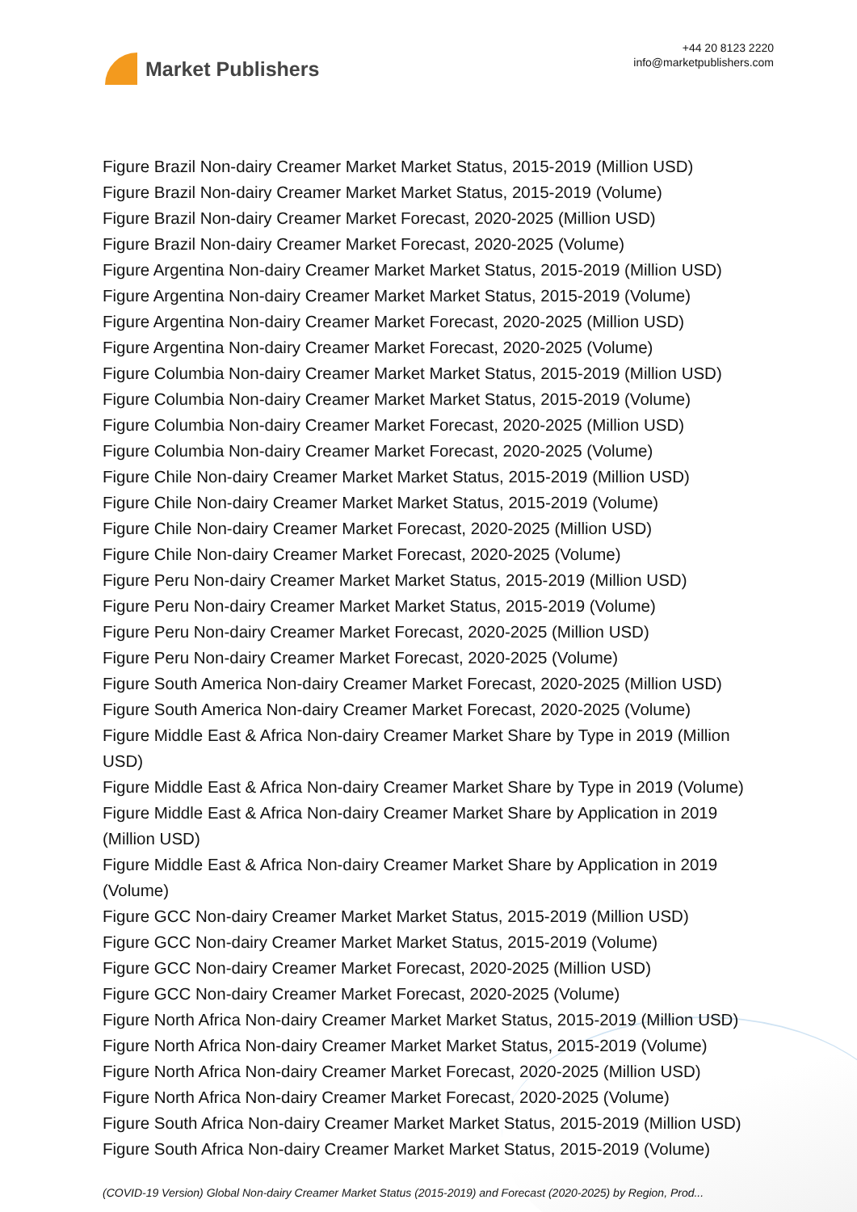Market Publishers
+44 20 8123 2220
info@marketpublishers.com
Figure Brazil Non-dairy Creamer Market Market Status, 2015-2019 (Million USD)
Figure Brazil Non-dairy Creamer Market Market Status, 2015-2019 (Volume)
Figure Brazil Non-dairy Creamer Market Forecast, 2020-2025 (Million USD)
Figure Brazil Non-dairy Creamer Market Forecast, 2020-2025 (Volume)
Figure Argentina Non-dairy Creamer Market Market Status, 2015-2019 (Million USD)
Figure Argentina Non-dairy Creamer Market Market Status, 2015-2019 (Volume)
Figure Argentina Non-dairy Creamer Market Forecast, 2020-2025 (Million USD)
Figure Argentina Non-dairy Creamer Market Forecast, 2020-2025 (Volume)
Figure Columbia Non-dairy Creamer Market Market Status, 2015-2019 (Million USD)
Figure Columbia Non-dairy Creamer Market Market Status, 2015-2019 (Volume)
Figure Columbia Non-dairy Creamer Market Forecast, 2020-2025 (Million USD)
Figure Columbia Non-dairy Creamer Market Forecast, 2020-2025 (Volume)
Figure Chile Non-dairy Creamer Market Market Status, 2015-2019 (Million USD)
Figure Chile Non-dairy Creamer Market Market Status, 2015-2019 (Volume)
Figure Chile Non-dairy Creamer Market Forecast, 2020-2025 (Million USD)
Figure Chile Non-dairy Creamer Market Forecast, 2020-2025 (Volume)
Figure Peru Non-dairy Creamer Market Market Status, 2015-2019 (Million USD)
Figure Peru Non-dairy Creamer Market Market Status, 2015-2019 (Volume)
Figure Peru Non-dairy Creamer Market Forecast, 2020-2025 (Million USD)
Figure Peru Non-dairy Creamer Market Forecast, 2020-2025 (Volume)
Figure South America Non-dairy Creamer Market Forecast, 2020-2025 (Million USD)
Figure South America Non-dairy Creamer Market Forecast, 2020-2025 (Volume)
Figure Middle East & Africa Non-dairy Creamer Market Share by Type in 2019 (Million USD)
Figure Middle East & Africa Non-dairy Creamer Market Share by Type in 2019 (Volume)
Figure Middle East & Africa Non-dairy Creamer Market Share by Application in 2019 (Million USD)
Figure Middle East & Africa Non-dairy Creamer Market Share by Application in 2019 (Volume)
Figure GCC Non-dairy Creamer Market Market Status, 2015-2019 (Million USD)
Figure GCC Non-dairy Creamer Market Market Status, 2015-2019 (Volume)
Figure GCC Non-dairy Creamer Market Forecast, 2020-2025 (Million USD)
Figure GCC Non-dairy Creamer Market Forecast, 2020-2025 (Volume)
Figure North Africa Non-dairy Creamer Market Market Status, 2015-2019 (Million USD)
Figure North Africa Non-dairy Creamer Market Market Status, 2015-2019 (Volume)
Figure North Africa Non-dairy Creamer Market Forecast, 2020-2025 (Million USD)
Figure North Africa Non-dairy Creamer Market Forecast, 2020-2025 (Volume)
Figure South Africa Non-dairy Creamer Market Market Status, 2015-2019 (Million USD)
Figure South Africa Non-dairy Creamer Market Market Status, 2015-2019 (Volume)
(COVID-19 Version) Global Non-dairy Creamer Market Status (2015-2019) and Forecast (2020-2025) by Region, Prod...